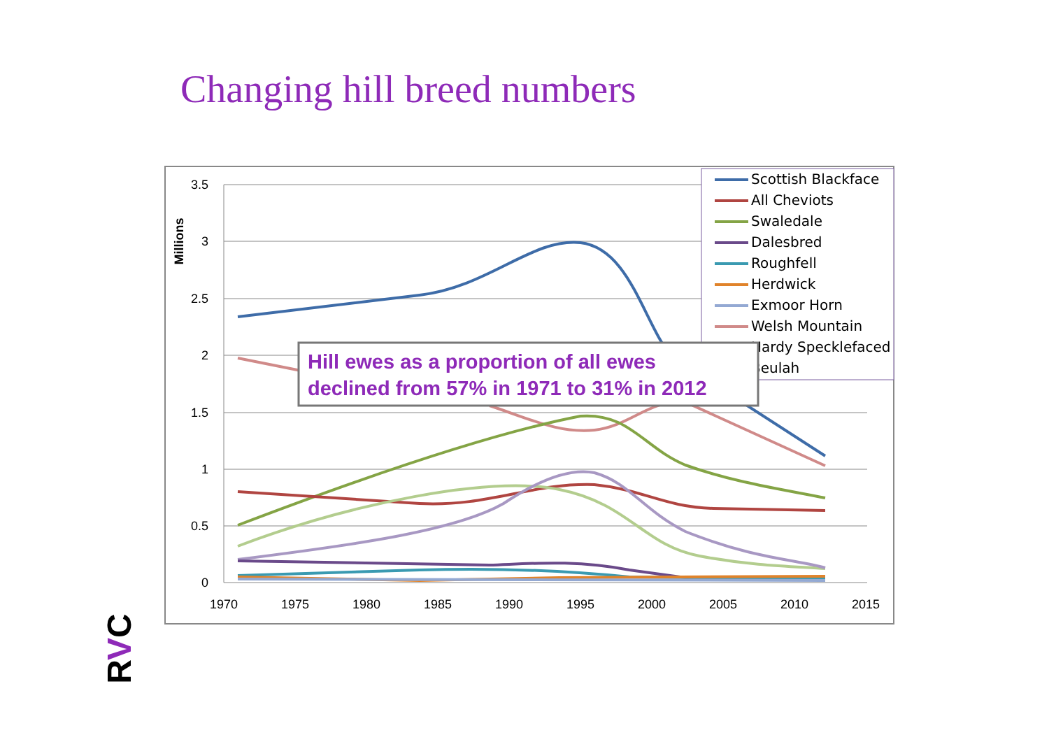Changing hill breed numbers
3.5
3
2.5
2
1.5
1
0.5
0
1970
1975
1980
1985
1990
1995
2000
2005
2010
2015
Millions
Scottish Blackface
All Cheviots
Swaledale
Dalesbred
Roughfell
Herdwick
Exmoor Horn
Welsh Mountain
Hardy Specklefaced
Beulah
Hill ewes as a proportion of all ewes
declined from 57% in 1971 to 31% in 2012
RVC